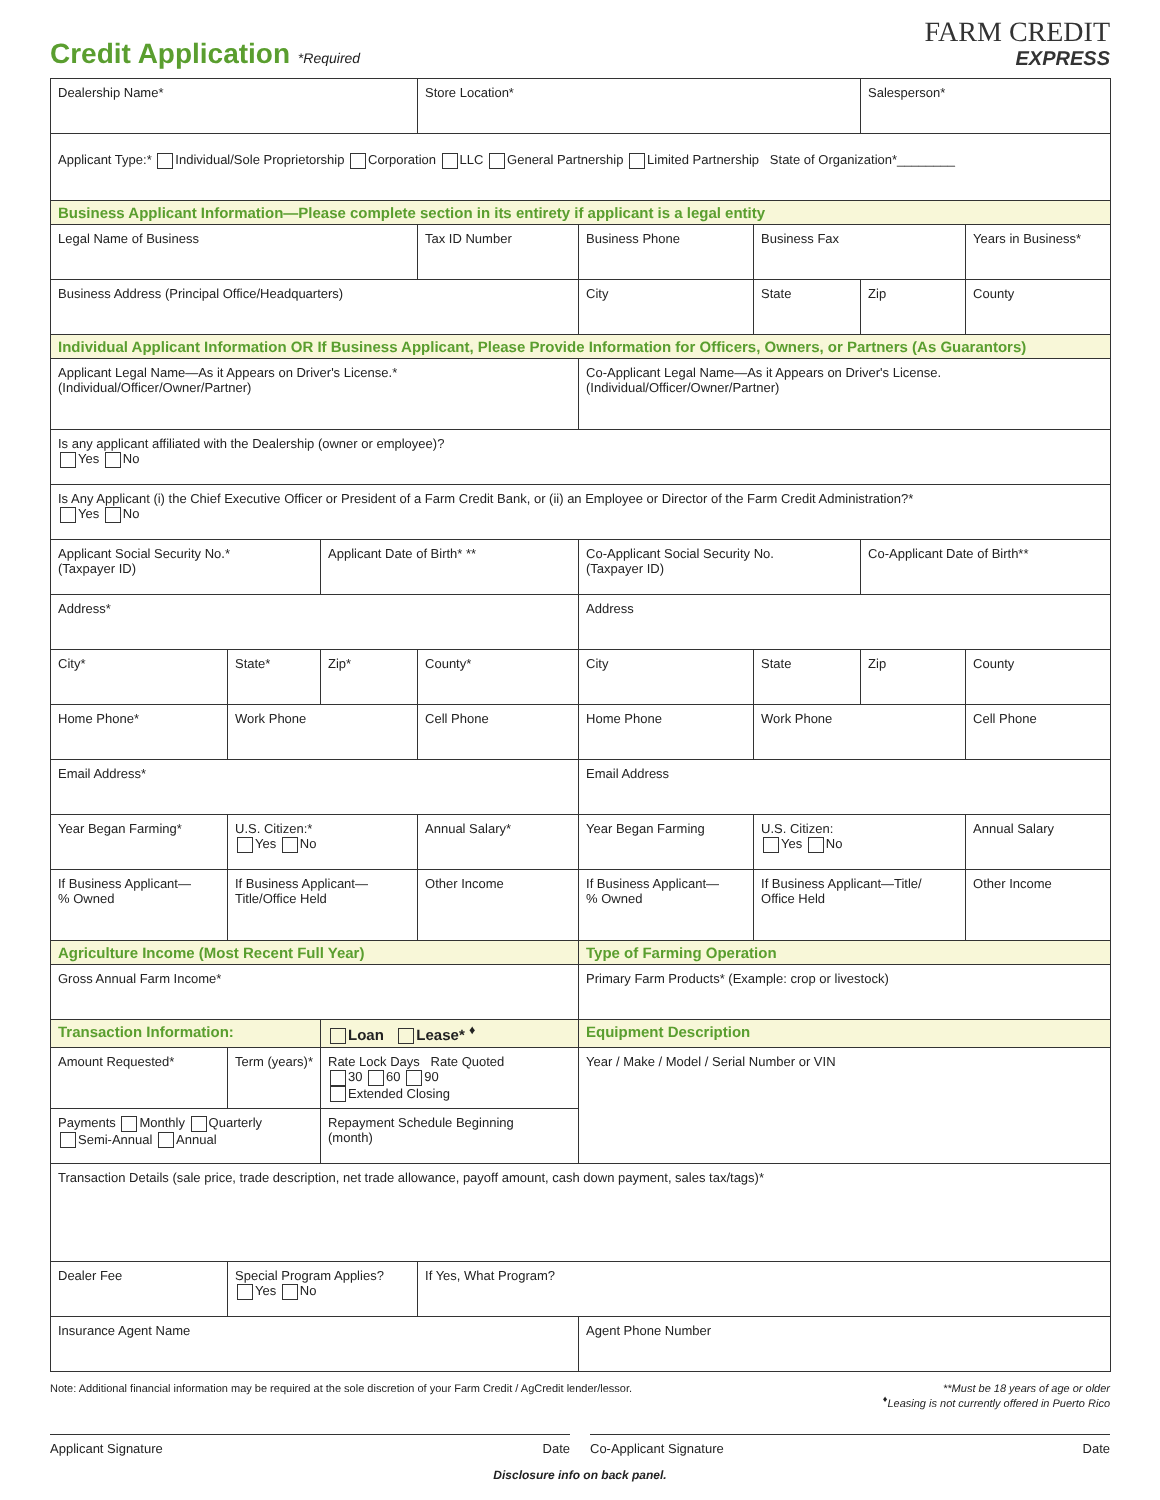Credit Application *Required
FARM CREDIT
EXPRESS
| Dealership Name* | | | Store Location* | | | Salesperson* | |
| Applicant Type:* Individual/Sole Proprietorship Corporation LLC General Partnership Limited Partnership State of Organization*________ | | | | | | | |
| Business Applicant Information—Please complete section in its entirety if applicant is a legal entity | | | | | | | |
| Legal Name of Business | | | Tax ID Number | Business Phone | Business Fax | | Years in Business* |
| Business Address (Principal Office/Headquarters) | | | | City | State | Zip | County |
| Individual Applicant Information OR If Business Applicant, Please Provide Information for Officers, Owners, or Partners (As Guarantors) | | | | | | | |
| Applicant Legal Name—As it Appears on Driver's License.* (Individual/Officer/Owner/Partner) | | | | Co-Applicant Legal Name—As it Appears on Driver's License. (Individual/Officer/Owner/Partner) | | | |
| Is any applicant affiliated with the Dealership (owner or employee)? Yes No | | | | | | | |
| Is Any Applicant (i) the Chief Executive Officer or President of a Farm Credit Bank, or (ii) an Employee or Director of the Farm Credit Administration?* Yes No | | | | | | | |
| Applicant Social Security No.* (Taxpayer ID) | | Applicant Date of Birth* ** | | Co-Applicant Social Security No. (Taxpayer ID) | | Co-Applicant Date of Birth** | |
| Address* | | | | Address | | | |
| City* | State* | Zip* | County* | City | State | Zip | County |
| Home Phone* | Work Phone | | Cell Phone | Home Phone | Work Phone | | Cell Phone |
| Email Address* | | | | Email Address | | | |
| Year Began Farming* | U.S. Citizen:* Yes No | | Annual Salary* | Year Began Farming | U.S. Citizen: Yes No | | Annual Salary |
| If Business Applicant— % Owned | If Business Applicant— Title/Office Held | | Other Income | If Business Applicant— % Owned | If Business Applicant—Title/ Office Held | | Other Income |
| Agriculture Income (Most Recent Full Year) | | | | Type of Farming Operation | | | |
| Gross Annual Farm Income* | | | | Primary Farm Products* (Example: crop or livestock) | | | |
| Transaction Information: | | Loan Lease* <sup>♦</sup> | | Equipment Description | | | |
| Amount Requested* | Term (years)* | Rate Lock Days Rate Quoted 30 60 90 Extended Closing | | Year / Make / Model / Serial Number or VIN | | | |
| Payments Monthly Quarterly Semi-Annual Annual | | Repayment Schedule Beginning (month) | | | | | |
| Transaction Details (sale price, trade description, net trade allowance, payoff amount, cash down payment, sales tax/tags)* | | | | | | | |
| Dealer Fee | Special Program Applies? Yes No | | If Yes, What Program? | | | | |
| Insurance Agent Name | | | | Agent Phone Number | | | |
Note: Additional financial information may be required at the sole discretion of your Farm Credit / AgCredit lender/lessor. **Must be 18 years of age or older
<sup>♦</sup>Leasing is not currently offered in Puerto Rico
Applicant Signature Date Co-Applicant Signature Date
Disclosure info on back panel.